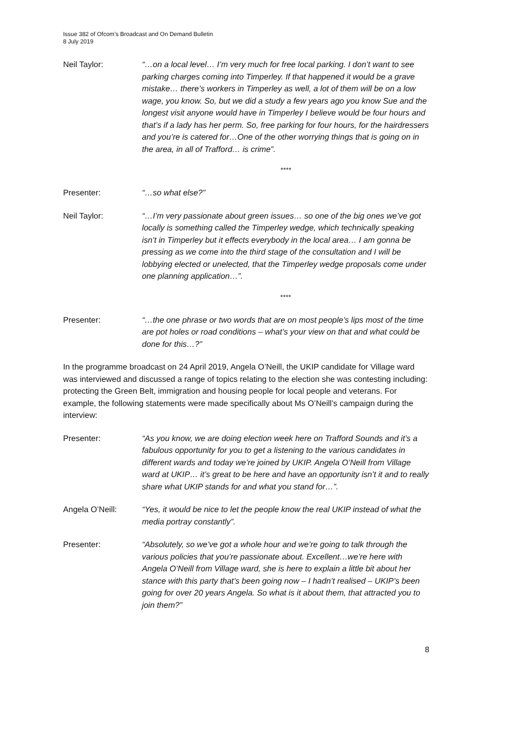Issue 382 of Ofcom’s Broadcast and On Demand Bulletin
8 July 2019
Neil Taylor: “…on a local level… I’m very much for free local parking. I don’t want to see parking charges coming into Timperley. If that happened it would be a grave mistake… there’s workers in Timperley as well, a lot of them will be on a low wage, you know. So, but we did a study a few years ago you know Sue and the longest visit anyone would have in Timperley I believe would be four hours and that’s if a lady has her perm. So, free parking for four hours, for the hairdressers and you’re is catered for…One of the other worrying things that is going on in the area, in all of Trafford… is crime”.
****
Presenter: “…so what else?”
Neil Taylor: “…I’m very passionate about green issues… so one of the big ones we’ve got locally is something called the Timperley wedge, which technically speaking isn’t in Timperley but it effects everybody in the local area… I am gonna be pressing as we come into the third stage of the consultation and I will be lobbying elected or unelected, that the Timperley wedge proposals come under one planning application…”.
****
Presenter: “…the one phrase or two words that are on most people’s lips most of the time are pot holes or road conditions – what’s your view on that and what could be done for this…?”
In the programme broadcast on 24 April 2019, Angela O’Neill, the UKIP candidate for Village ward was interviewed and discussed a range of topics relating to the election she was contesting including: protecting the Green Belt, immigration and housing people for local people and veterans. For example, the following statements were made specifically about Ms O’Neill’s campaign during the interview:
Presenter: “As you know, we are doing election week here on Trafford Sounds and it’s a fabulous opportunity for you to get a listening to the various candidates in different wards and today we’re joined by UKIP. Angela O’Neill from Village ward at UKIP… it’s great to be here and have an opportunity isn’t it and to really share what UKIP stands for and what you stand for…”.
Angela O’Neill: “Yes, it would be nice to let the people know the real UKIP instead of what the media portray constantly”.
Presenter: “Absolutely, so we’ve got a whole hour and we’re going to talk through the various policies that you’re passionate about. Excellent…we’re here with Angela O’Neill from Village ward, she is here to explain a little bit about her stance with this party that’s been going now – I hadn’t realised – UKIP’s been going for over 20 years Angela. So what is it about them, that attracted you to join them?”
8